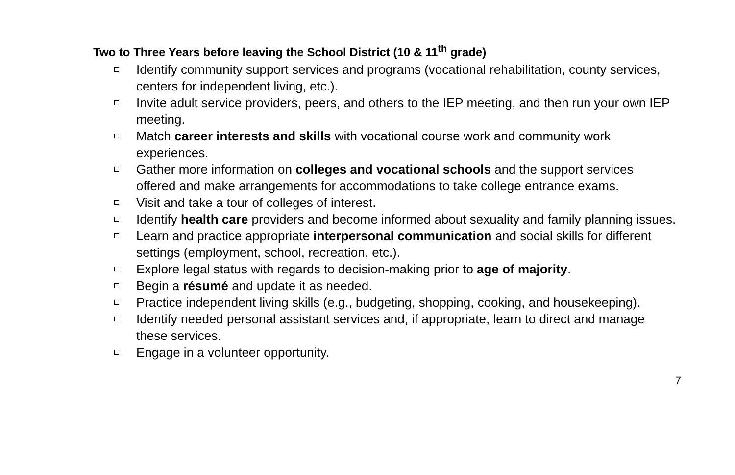Two to Three Years before leaving the School District (10 & 11<sup>th</sup> grade)
Identify community support services and programs (vocational rehabilitation, county services, centers for independent living, etc.).
Invite adult service providers, peers, and others to the IEP meeting, and then run your own IEP meeting.
Match career interests and skills with vocational course work and community work experiences.
Gather more information on colleges and vocational schools and the support services offered and make arrangements for accommodations to take college entrance exams.
Visit and take a tour of colleges of interest.
Identify health care providers and become informed about sexuality and family planning issues.
Learn and practice appropriate interpersonal communication and social skills for different settings (employment, school, recreation, etc.).
Explore legal status with regards to decision-making prior to age of majority.
Begin a résumé and update it as needed.
Practice independent living skills (e.g., budgeting, shopping, cooking, and housekeeping).
Identify needed personal assistant services and, if appropriate, learn to direct and manage these services.
Engage in a volunteer opportunity.
7